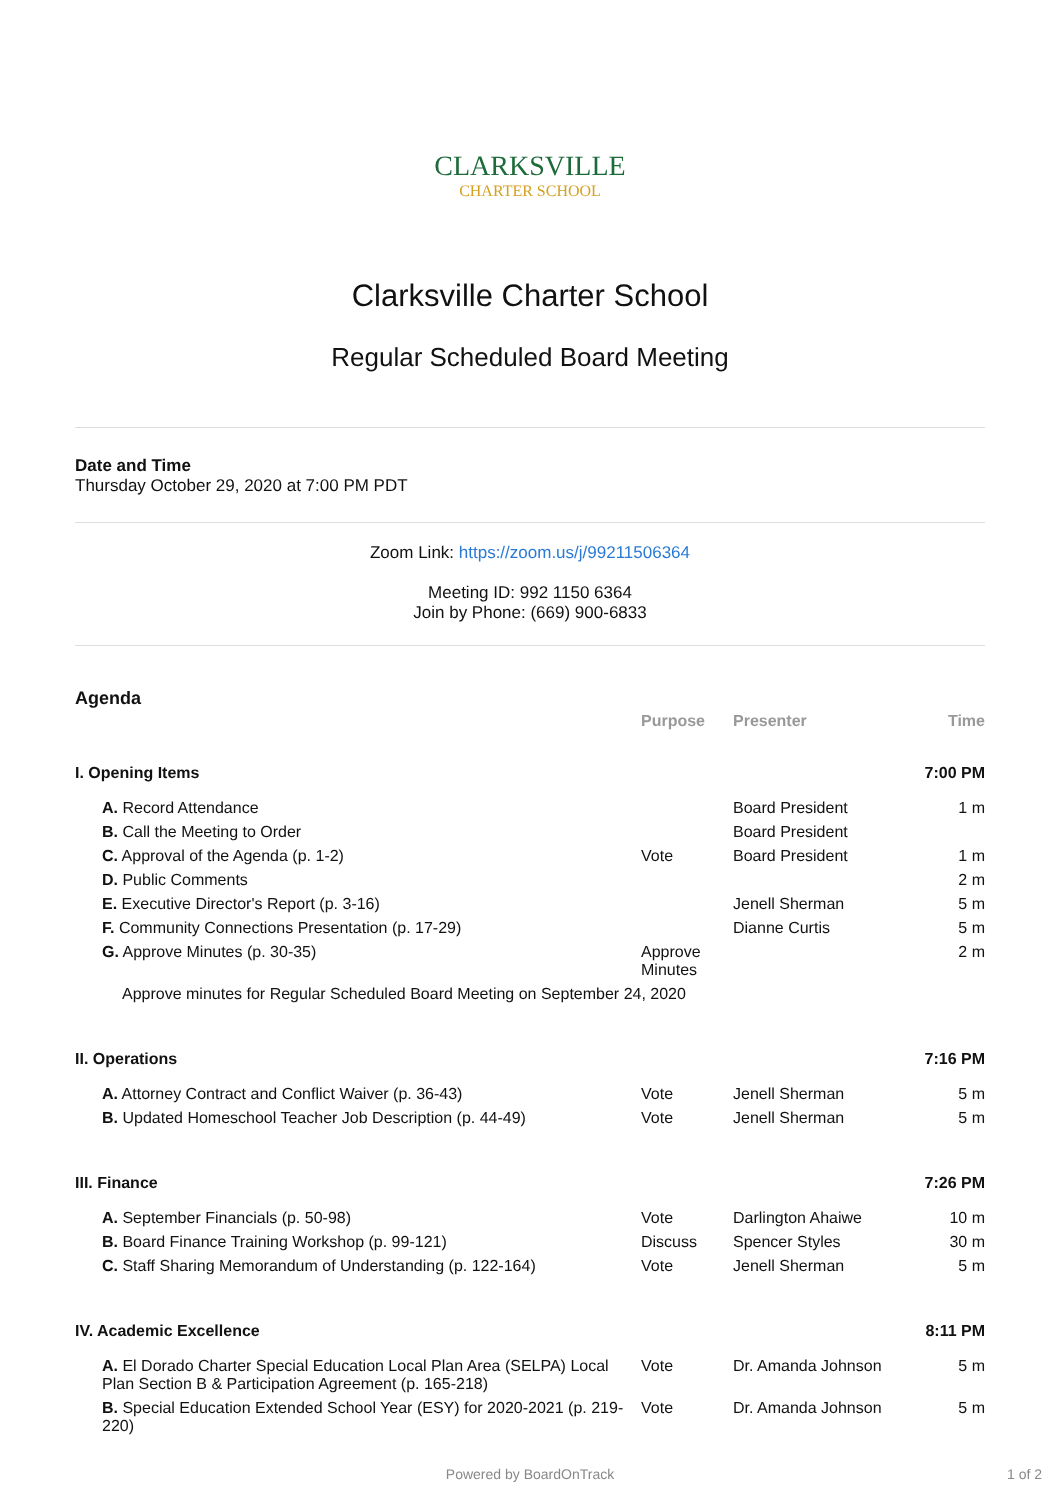CLARKSVILLE
CHARTER SCHOOL
Clarksville Charter School
Regular Scheduled Board Meeting
Date and Time
Thursday October 29, 2020 at 7:00 PM PDT
Zoom Link: https://zoom.us/j/99211506364
Meeting ID: 992 1150 6364
Join by Phone: (669) 900-6833
Agenda
| | Purpose | Presenter | Time |
| --- | --- | --- | --- |
| I. Opening Items | | | 7:00 PM |
| A. Record Attendance | | Board President | 1 m |
| B. Call the Meeting to Order | | Board President | |
| C. Approval of the Agenda (p. 1-2) | Vote | Board President | 1 m |
| D. Public Comments | | | 2 m |
| E. Executive Director's Report (p. 3-16) | | Jenell Sherman | 5 m |
| F. Community Connections Presentation (p. 17-29) | | Dianne Curtis | 5 m |
| G. Approve Minutes (p. 30-35) | Approve Minutes | | 2 m |
| Approve minutes for Regular Scheduled Board Meeting on September 24, 2020 | | | |
| II. Operations | | | 7:16 PM |
| A. Attorney Contract and Conflict Waiver (p. 36-43) | Vote | Jenell Sherman | 5 m |
| B. Updated Homeschool Teacher Job Description (p. 44-49) | Vote | Jenell Sherman | 5 m |
| III. Finance | | | 7:26 PM |
| A. September Financials (p. 50-98) | Vote | Darlington Ahaiwe | 10 m |
| B. Board Finance Training Workshop (p. 99-121) | Discuss | Spencer Styles | 30 m |
| C. Staff Sharing Memorandum of Understanding (p. 122-164) | Vote | Jenell Sherman | 5 m |
| IV. Academic Excellence | | | 8:11 PM |
| A. El Dorado Charter Special Education Local Plan Area (SELPA) Local Plan Section B & Participation Agreement (p. 165-218) | Vote | Dr. Amanda Johnson | 5 m |
| B. Special Education Extended School Year (ESY) for 2020-2021 (p. 219-220) | Vote | Dr. Amanda Johnson | 5 m |
Powered by BoardOnTrack 1 of 2